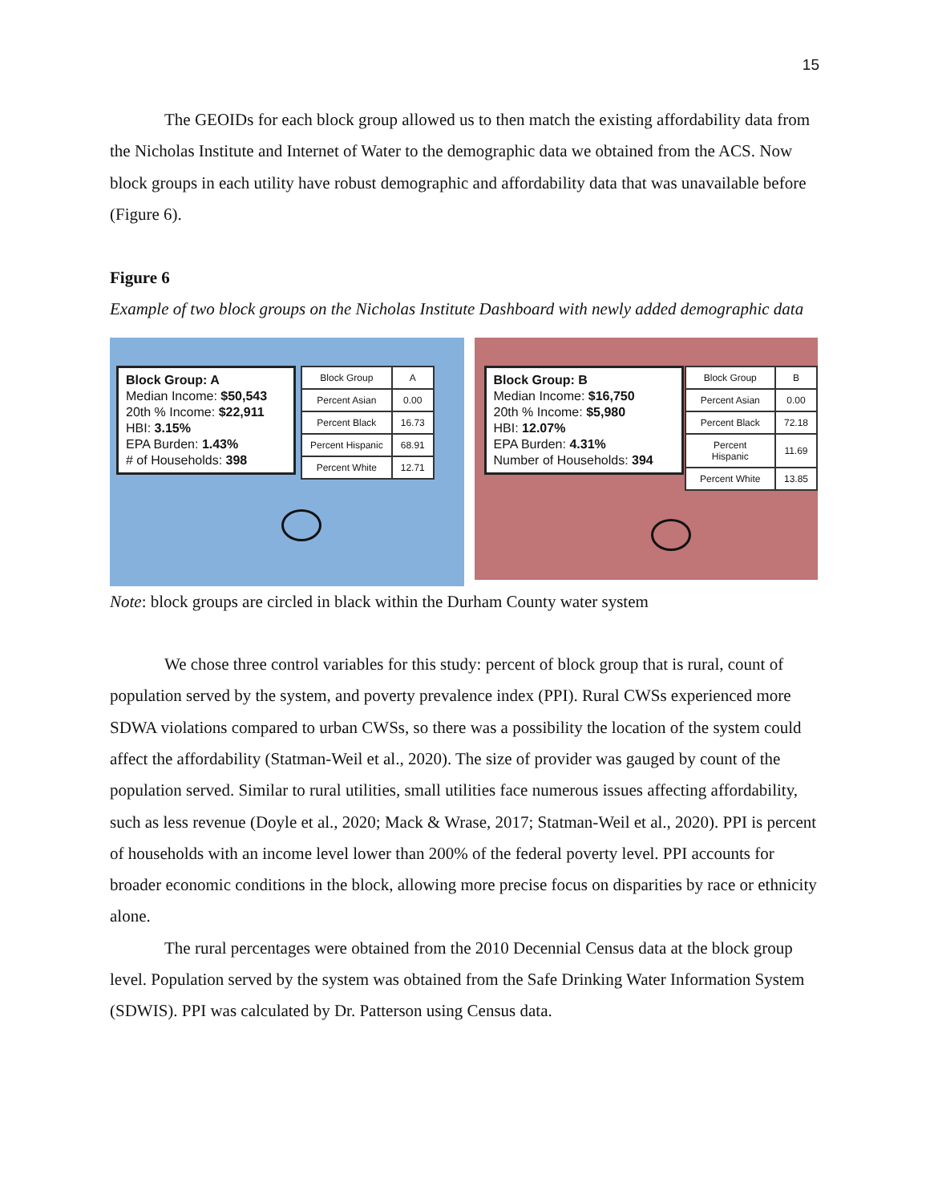15
The GEOIDs for each block group allowed us to then match the existing affordability data from the Nicholas Institute and Internet of Water to the demographic data we obtained from the ACS. Now block groups in each utility have robust demographic and affordability data that was unavailable before (Figure 6).
Figure 6
Example of two block groups on the Nicholas Institute Dashboard with newly added demographic data
Block Group: A
Median Income: $50,543
20th % Income: $22,911
HBI: 3.15%
EPA Burden: 1.43%
# of Households: 398
| Block Group | A |
| Percent Asian | 0.00 |
| Percent Black | 16.73 |
| Percent Hispanic | 68.91 |
| Percent White | 12.71 |
Block Group: B
Median Income: $16,750
20th % Income: $5,980
HBI: 12.07%
EPA Burden: 4.31%
Number of Households: 394
| Block Group | B |
| Percent Asian | 0.00 |
| Percent Black | 72.18 |
| Percent Hispanic | 11.69 |
| Percent White | 13.85 |
Note: block groups are circled in black within the Durham County water system
We chose three control variables for this study: percent of block group that is rural, count of population served by the system, and poverty prevalence index (PPI). Rural CWSs experienced more SDWA violations compared to urban CWSs, so there was a possibility the location of the system could affect the affordability (Statman-Weil et al., 2020). The size of provider was gauged by count of the population served. Similar to rural utilities, small utilities face numerous issues affecting affordability, such as less revenue (Doyle et al., 2020; Mack & Wrase, 2017; Statman-Weil et al., 2020). PPI is percent of households with an income level lower than 200% of the federal poverty level. PPI accounts for broader economic conditions in the block, allowing more precise focus on disparities by race or ethnicity alone.
The rural percentages were obtained from the 2010 Decennial Census data at the block group level. Population served by the system was obtained from the Safe Drinking Water Information System (SDWIS). PPI was calculated by Dr. Patterson using Census data.